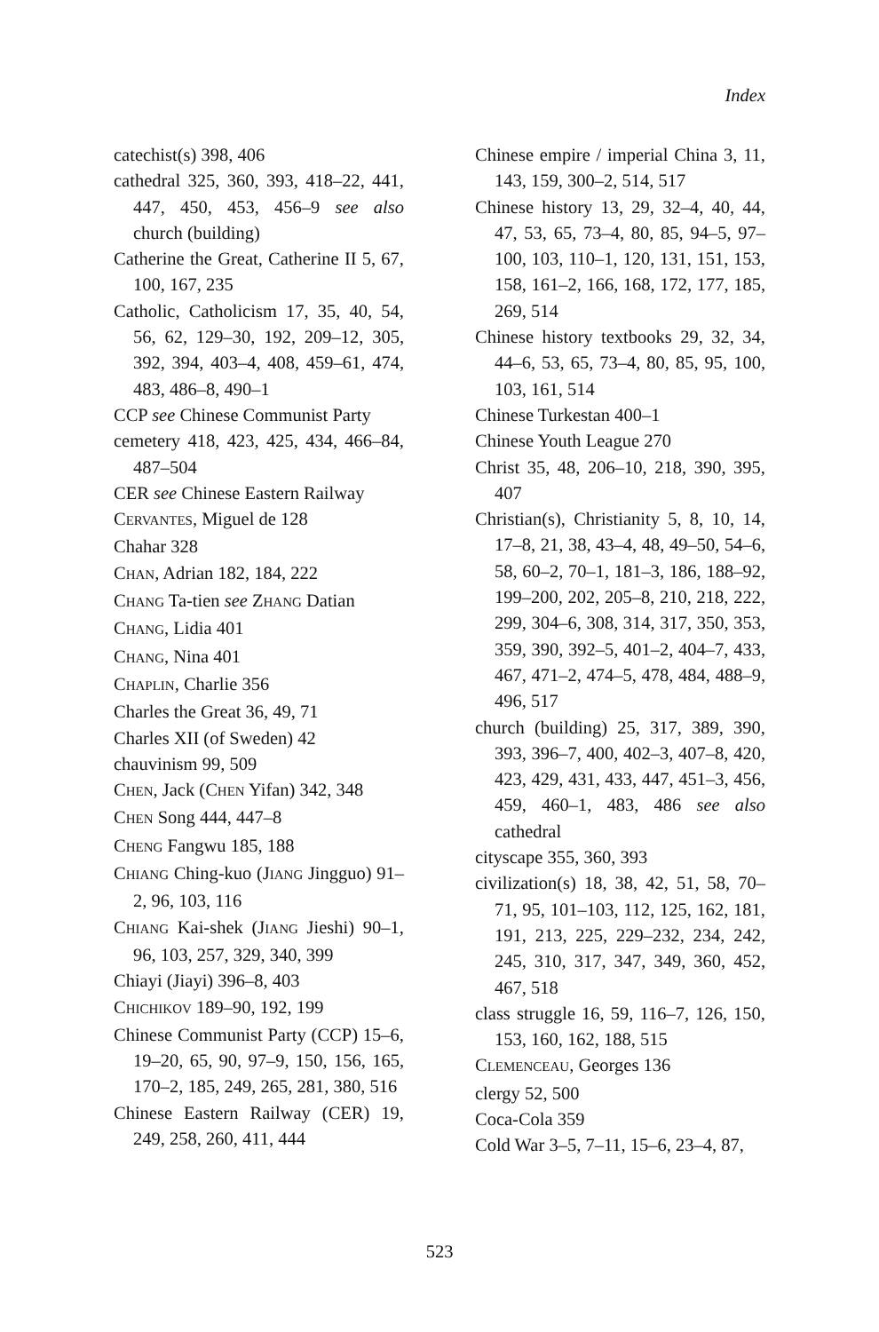Index
catechist(s) 398, 406
cathedral 325, 360, 393, 418–22, 441, 447, 450, 453, 456–9 see also church (building)
Catherine the Great, Catherine II 5, 67, 100, 167, 235
Catholic, Catholicism 17, 35, 40, 54, 56, 62, 129–30, 192, 209–12, 305, 392, 394, 403–4, 408, 459–61, 474, 483, 486–8, 490–1
CCP see Chinese Communist Party
cemetery 418, 423, 425, 434, 466–84, 487–504
CER see Chinese Eastern Railway
CERVANTES, Miguel de 128
Chahar 328
CHAN, Adrian 182, 184, 222
CHANG Ta-tien see ZHANG Datian
CHANG, Lidia 401
CHANG, Nina 401
CHAPLIN, Charlie 356
Charles the Great 36, 49, 71
Charles XII (of Sweden) 42
chauvinism 99, 509
CHEN, Jack (CHEN Yifan) 342, 348
CHEN Song 444, 447–8
CHENG Fangwu 185, 188
CHIANG Ching-kuo (JIANG Jingguo) 91–2, 96, 103, 116
CHIANG Kai-shek (JIANG Jieshi) 90–1, 96, 103, 257, 329, 340, 399
Chiayi (Jiayi) 396–8, 403
CHICHIKOV 189–90, 192, 199
Chinese Communist Party (CCP) 15–6, 19–20, 65, 90, 97–9, 150, 156, 165, 170–2, 185, 249, 265, 281, 380, 516
Chinese Eastern Railway (CER) 19, 249, 258, 260, 411, 444
Chinese empire / imperial China 3, 11, 143, 159, 300–2, 514, 517
Chinese history 13, 29, 32–4, 40, 44, 47, 53, 65, 73–4, 80, 85, 94–5, 97–100, 103, 110–1, 120, 131, 151, 153, 158, 161–2, 166, 168, 172, 177, 185, 269, 514
Chinese history textbooks 29, 32, 34, 44–6, 53, 65, 73–4, 80, 85, 95, 100, 103, 161, 514
Chinese Turkestan 400–1
Chinese Youth League 270
Christ 35, 48, 206–10, 218, 390, 395, 407
Christian(s), Christianity 5, 8, 10, 14, 17–8, 21, 38, 43–4, 48, 49–50, 54–6, 58, 60–2, 70–1, 181–3, 186, 188–92, 199–200, 202, 205–8, 210, 218, 222, 299, 304–6, 308, 314, 317, 350, 353, 359, 390, 392–5, 401–2, 404–7, 433, 467, 471–2, 474–5, 478, 484, 488–9, 496, 517
church (building) 25, 317, 389, 390, 393, 396–7, 400, 402–3, 407–8, 420, 423, 429, 431, 433, 447, 451–3, 456, 459, 460–1, 483, 486 see also cathedral
cityscape 355, 360, 393
civilization(s) 18, 38, 42, 51, 58, 70–71, 95, 101–103, 112, 125, 162, 181, 191, 213, 225, 229–232, 234, 242, 245, 310, 317, 347, 349, 360, 452, 467, 518
class struggle 16, 59, 116–7, 126, 150, 153, 160, 162, 188, 515
CLEMENCEAU, Georges 136
clergy 52, 500
Coca-Cola 359
Cold War 3–5, 7–11, 15–6, 23–4, 87,
523